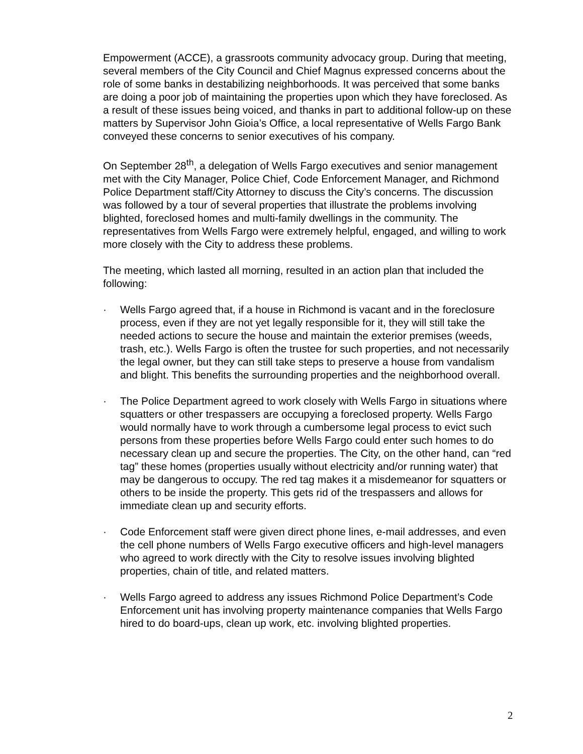Empowerment (ACCE), a grassroots community advocacy group. During that meeting, several members of the City Council and Chief Magnus expressed concerns about the role of some banks in destabilizing neighborhoods. It was perceived that some banks are doing a poor job of maintaining the properties upon which they have foreclosed. As a result of these issues being voiced, and thanks in part to additional follow-up on these matters by Supervisor John Gioia’s Office, a local representative of Wells Fargo Bank conveyed these concerns to senior executives of his company.
On September 28<sup>th</sup>, a delegation of Wells Fargo executives and senior management met with the City Manager, Police Chief, Code Enforcement Manager, and Richmond Police Department staff/City Attorney to discuss the City’s concerns. The discussion was followed by a tour of several properties that illustrate the problems involving blighted, foreclosed homes and multi-family dwellings in the community. The representatives from Wells Fargo were extremely helpful, engaged, and willing to work more closely with the City to address these problems.
The meeting, which lasted all morning, resulted in an action plan that included the following:
· Wells Fargo agreed that, if a house in Richmond is vacant and in the foreclosure process, even if they are not yet legally responsible for it, they will still take the needed actions to secure the house and maintain the exterior premises (weeds, trash, etc.). Wells Fargo is often the trustee for such properties, and not necessarily the legal owner, but they can still take steps to preserve a house from vandalism and blight. This benefits the surrounding properties and the neighborhood overall.
· The Police Department agreed to work closely with Wells Fargo in situations where squatters or other trespassers are occupying a foreclosed property. Wells Fargo would normally have to work through a cumbersome legal process to evict such persons from these properties before Wells Fargo could enter such homes to do necessary clean up and secure the properties. The City, on the other hand, can “red tag” these homes (properties usually without electricity and/or running water) that may be dangerous to occupy. The red tag makes it a misdemeanor for squatters or others to be inside the property. This gets rid of the trespassers and allows for immediate clean up and security efforts.
· Code Enforcement staff were given direct phone lines, e-mail addresses, and even the cell phone numbers of Wells Fargo executive officers and high-level managers who agreed to work directly with the City to resolve issues involving blighted properties, chain of title, and related matters.
· Wells Fargo agreed to address any issues Richmond Police Department’s Code Enforcement unit has involving property maintenance companies that Wells Fargo hired to do board-ups, clean up work, etc. involving blighted properties.
2